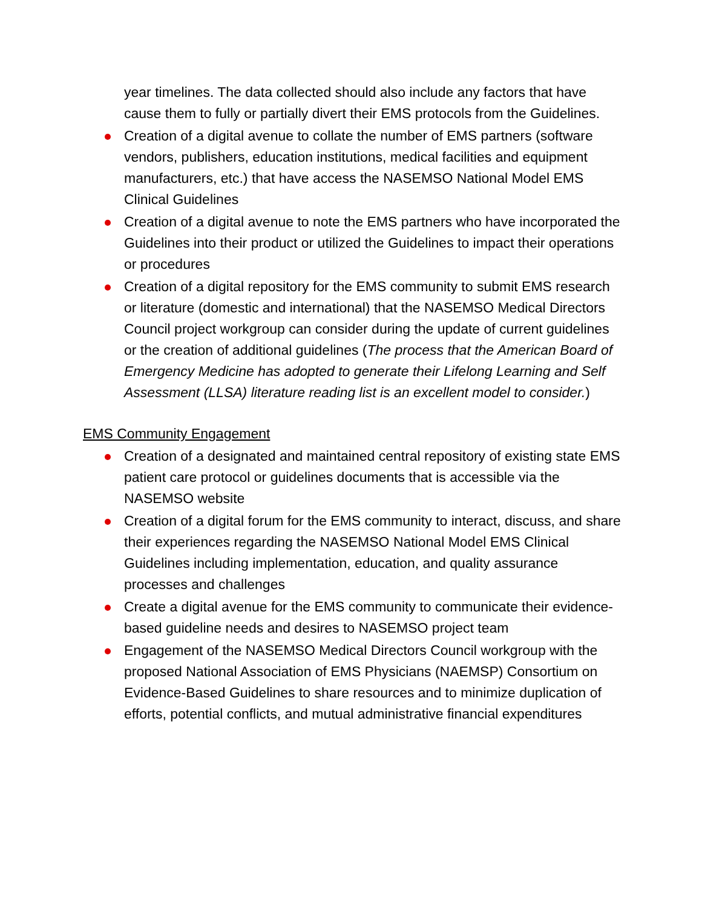year timelines. The data collected should also include any factors that have cause them to fully or partially divert their EMS protocols from the Guidelines.
Creation of a digital avenue to collate the number of EMS partners (software vendors, publishers, education institutions, medical facilities and equipment manufacturers, etc.) that have access the NASEMSO National Model EMS Clinical Guidelines
Creation of a digital avenue to note the EMS partners who have incorporated the Guidelines into their product or utilized the Guidelines to impact their operations or procedures
Creation of a digital repository for the EMS community to submit EMS research or literature (domestic and international) that the NASEMSO Medical Directors Council project workgroup can consider during the update of current guidelines or the creation of additional guidelines (The process that the American Board of Emergency Medicine has adopted to generate their Lifelong Learning and Self Assessment (LLSA) literature reading list is an excellent model to consider.)
EMS Community Engagement
Creation of a designated and maintained central repository of existing state EMS patient care protocol or guidelines documents that is accessible via the NASEMSO website
Creation of a digital forum for the EMS community to interact, discuss, and share their experiences regarding the NASEMSO National Model EMS Clinical Guidelines including implementation, education, and quality assurance processes and challenges
Create a digital avenue for the EMS community to communicate their evidence-based guideline needs and desires to NASEMSO project team
Engagement of the NASEMSO Medical Directors Council workgroup with the proposed National Association of EMS Physicians (NAEMSP) Consortium on Evidence-Based Guidelines to share resources and to minimize duplication of efforts, potential conflicts, and mutual administrative financial expenditures